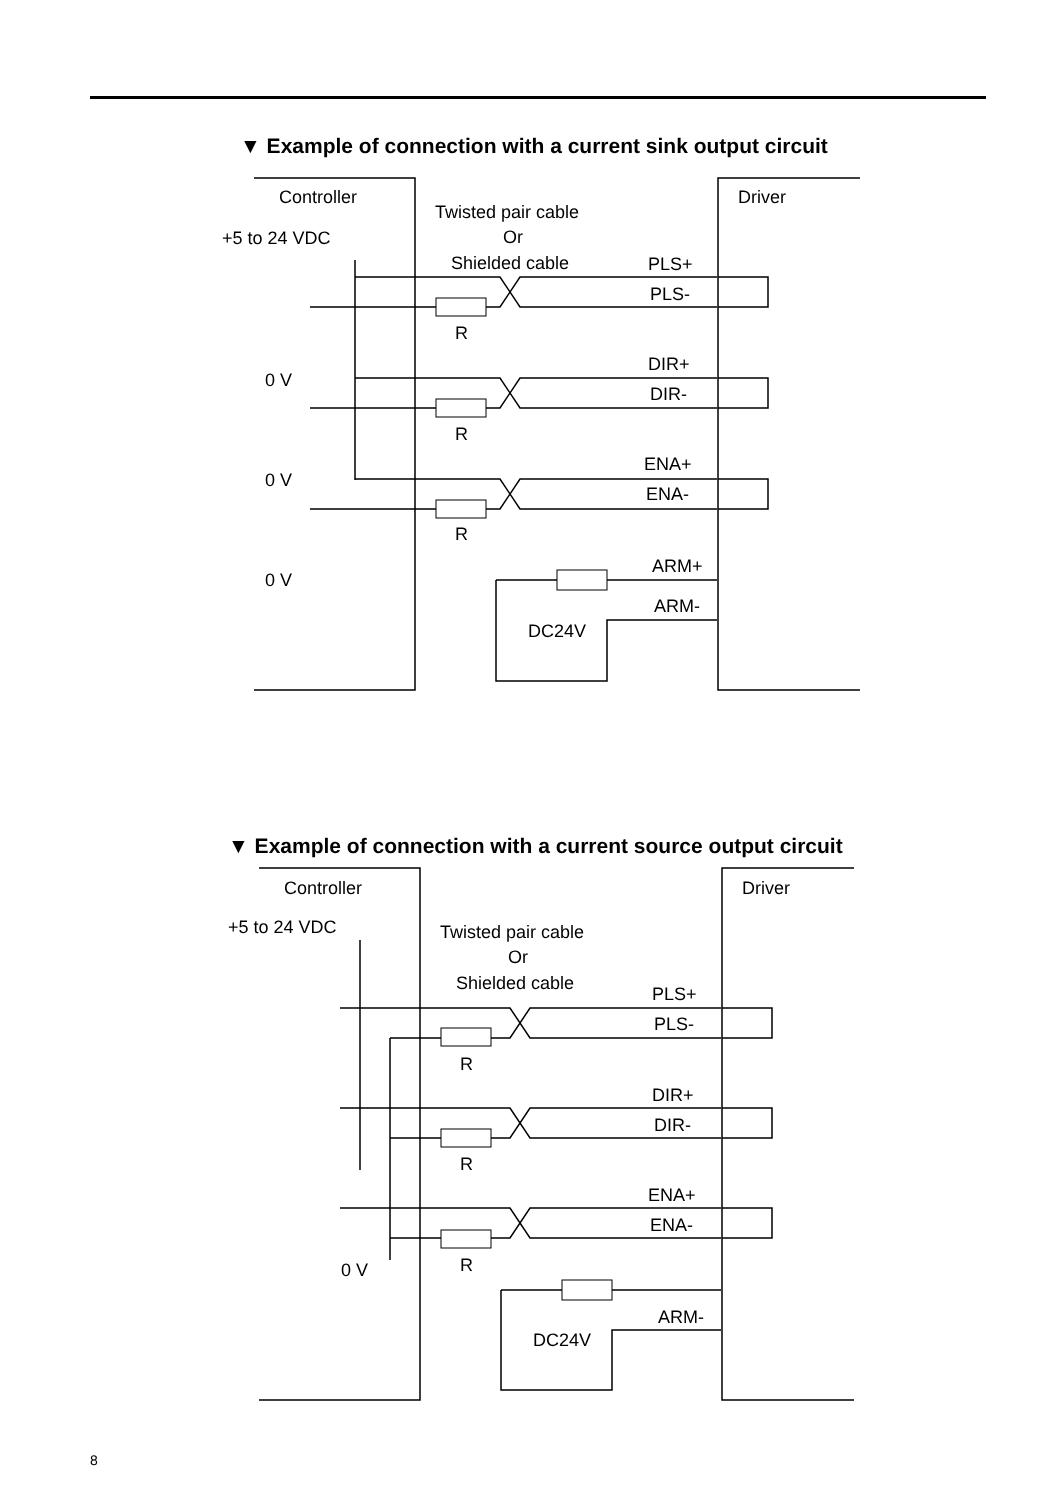▼ Example of connection with a current sink output circuit
Controller
Driver
+5 to 24 VDC
Twisted pair cable
Or
Shielded cable
PLS+
PLS-
R
0 V
DIR+
DIR-
R
0 V
ENA+
ENA-
R
0 V
ARM+
ARM-
DC24V
▼ Example of connection with a current source output circuit
Controller
Driver
+5 to 24 VDC
Twisted pair cable
Or
Shielded cable
PLS+
PLS-
R
DIR+
DIR-
R
ENA+
ENA-
R
0 V
ARM-
DC24V
8